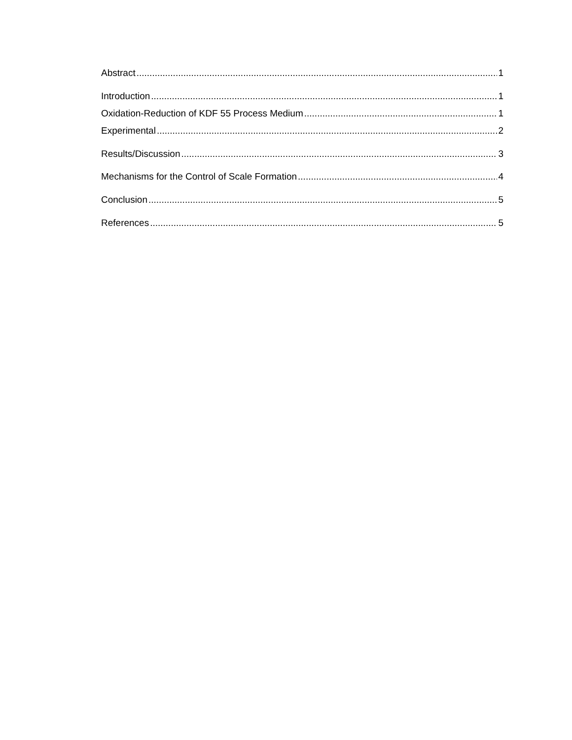Abstract 1
Introduction 1
Oxidation-Reduction of KDF 55 Process Medium 1
Experimental 2
Results/Discussion 3
Mechanisms for the Control of Scale Formation 4
Conclusion 5
References 5